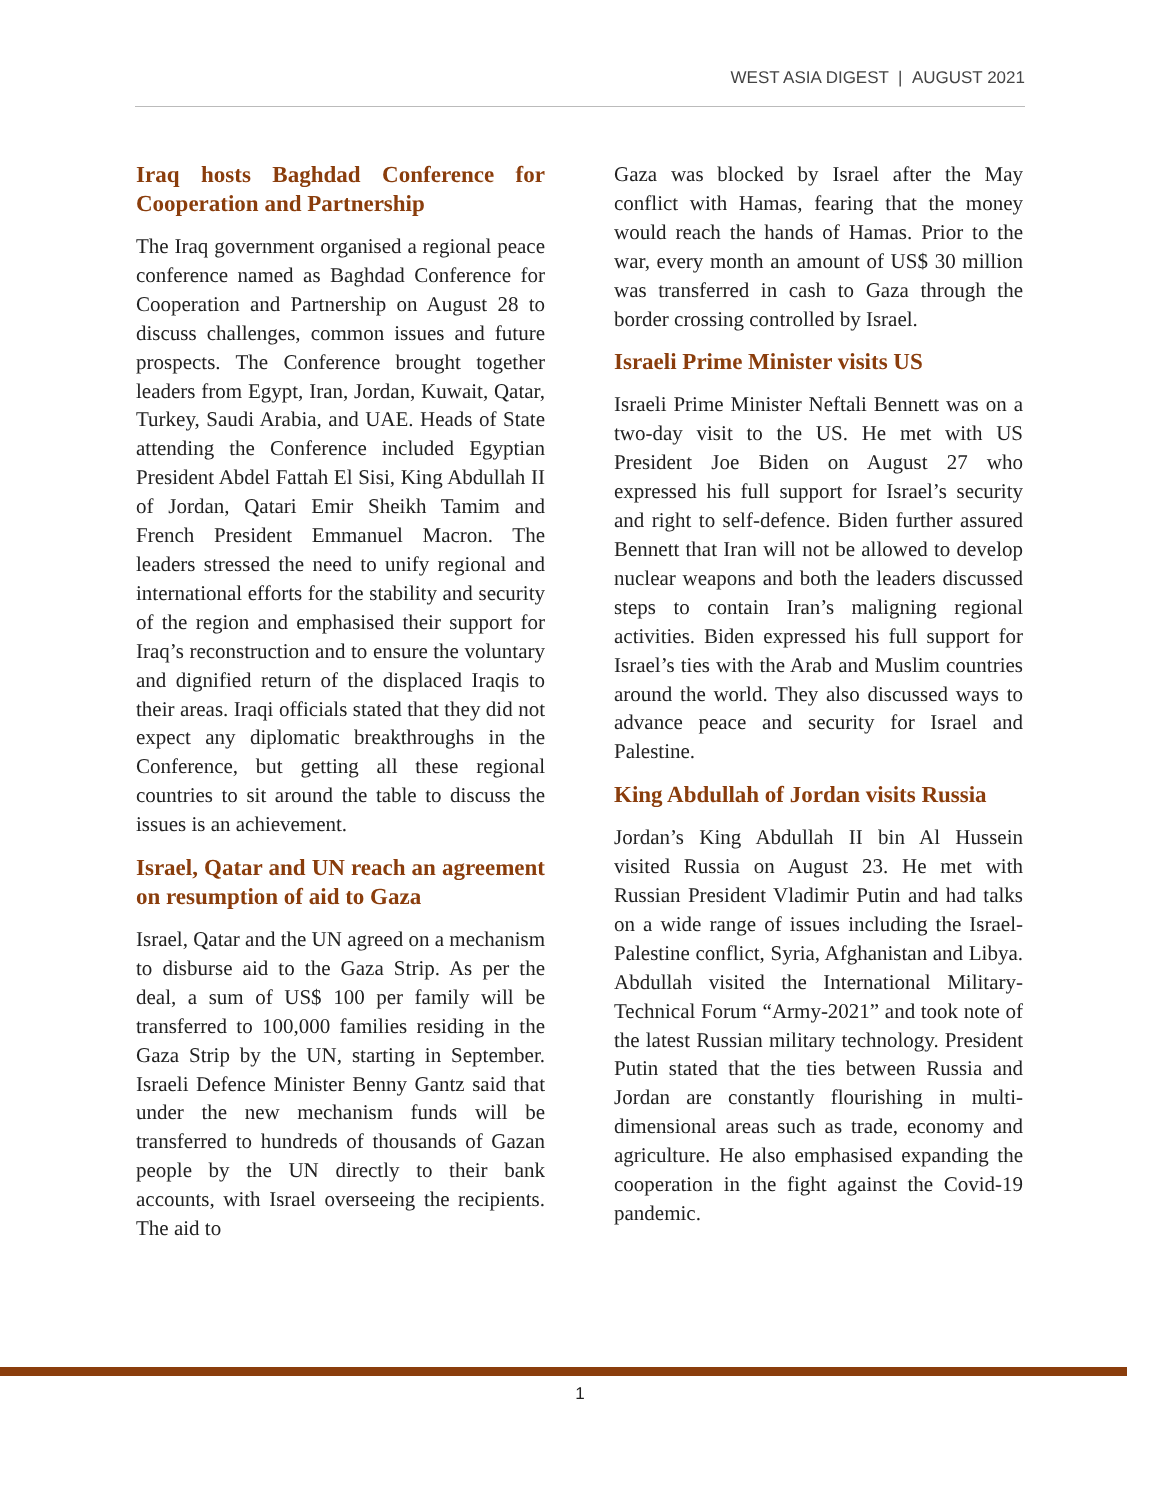WEST ASIA DIGEST | AUGUST 2021
Iraq hosts Baghdad Conference for Cooperation and Partnership
The Iraq government organised a regional peace conference named as Baghdad Conference for Cooperation and Partnership on August 28 to discuss challenges, common issues and future prospects. The Conference brought together leaders from Egypt, Iran, Jordan, Kuwait, Qatar, Turkey, Saudi Arabia, and UAE. Heads of State attending the Conference included Egyptian President Abdel Fattah El Sisi, King Abdullah II of Jordan, Qatari Emir Sheikh Tamim and French President Emmanuel Macron. The leaders stressed the need to unify regional and international efforts for the stability and security of the region and emphasised their support for Iraq’s reconstruction and to ensure the voluntary and dignified return of the displaced Iraqis to their areas. Iraqi officials stated that they did not expect any diplomatic breakthroughs in the Conference, but getting all these regional countries to sit around the table to discuss the issues is an achievement.
Israel, Qatar and UN reach an agreement on resumption of aid to Gaza
Israel, Qatar and the UN agreed on a mechanism to disburse aid to the Gaza Strip. As per the deal, a sum of US$ 100 per family will be transferred to 100,000 families residing in the Gaza Strip by the UN, starting in September. Israeli Defence Minister Benny Gantz said that under the new mechanism funds will be transferred to hundreds of thousands of Gazan people by the UN directly to their bank accounts, with Israel overseeing the recipients. The aid to
Gaza was blocked by Israel after the May conflict with Hamas, fearing that the money would reach the hands of Hamas. Prior to the war, every month an amount of US$ 30 million was transferred in cash to Gaza through the border crossing controlled by Israel.
Israeli Prime Minister visits US
Israeli Prime Minister Neftali Bennett was on a two-day visit to the US. He met with US President Joe Biden on August 27 who expressed his full support for Israel’s security and right to self-defence. Biden further assured Bennett that Iran will not be allowed to develop nuclear weapons and both the leaders discussed steps to contain Iran’s maligning regional activities. Biden expressed his full support for Israel’s ties with the Arab and Muslim countries around the world. They also discussed ways to advance peace and security for Israel and Palestine.
King Abdullah of Jordan visits Russia
Jordan’s King Abdullah II bin Al Hussein visited Russia on August 23. He met with Russian President Vladimir Putin and had talks on a wide range of issues including the Israel-Palestine conflict, Syria, Afghanistan and Libya. Abdullah visited the International Military-Technical Forum “Army-2021” and took note of the latest Russian military technology. President Putin stated that the ties between Russia and Jordan are constantly flourishing in multi-dimensional areas such as trade, economy and agriculture. He also emphasised expanding the cooperation in the fight against the Covid-19 pandemic.
1